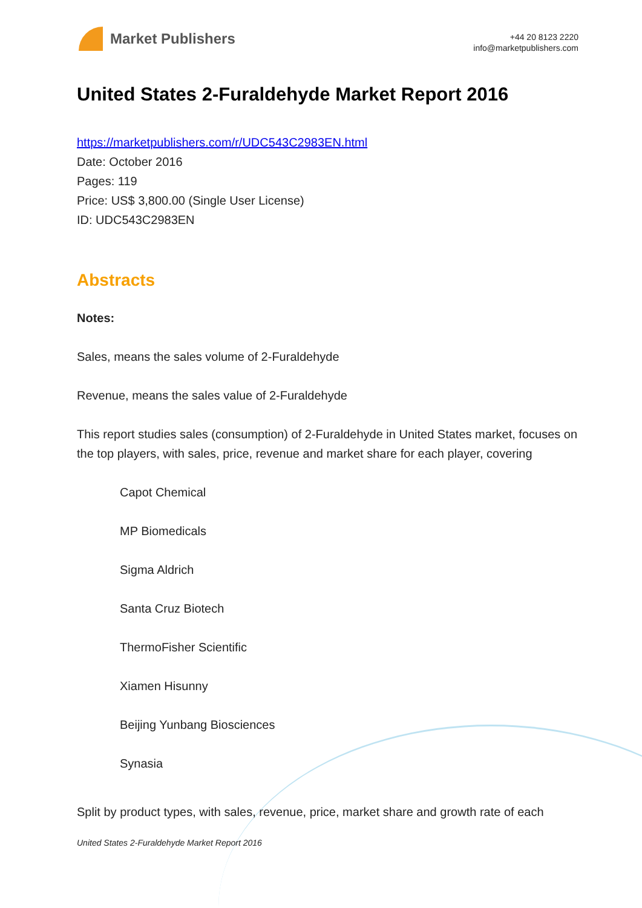Market Publishers
+44 20 8123 2220
info@marketpublishers.com
United States 2-Furaldehyde Market Report 2016
https://marketpublishers.com/r/UDC543C2983EN.html
Date: October 2016
Pages: 119
Price: US$ 3,800.00 (Single User License)
ID: UDC543C2983EN
Abstracts
Notes:
Sales, means the sales volume of 2-Furaldehyde
Revenue, means the sales value of 2-Furaldehyde
This report studies sales (consumption) of 2-Furaldehyde in United States market, focuses on the top players, with sales, price, revenue and market share for each player, covering
Capot Chemical
MP Biomedicals
Sigma Aldrich
Santa Cruz Biotech
ThermoFisher Scientific
Xiamen Hisunny
Beijing Yunbang Biosciences
Synasia
Split by product types, with sales, revenue, price, market share and growth rate of each
United States 2-Furaldehyde Market Report 2016